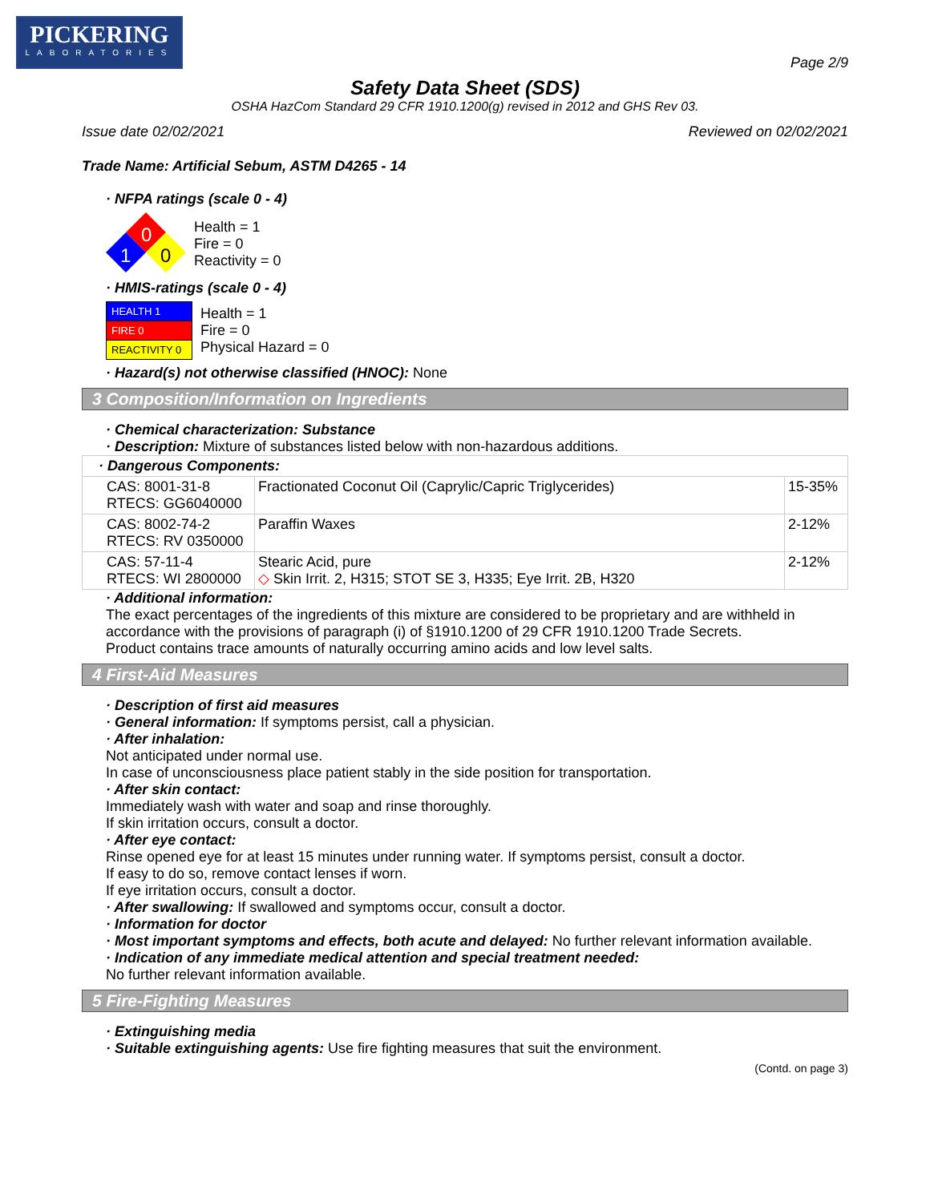PICKERING
LABORATORIES
Page 2/9
Safety Data Sheet (SDS)
OSHA HazCom Standard 29 CFR 1910.1200(g) revised in 2012 and GHS Rev 03.
Issue date 02/02/2021 Reviewed on 02/02/2021
Trade Name: Artificial Sebum, ASTM D4265 - 14
· NFPA ratings (scale 0 - 4)
0
1
0
Health = 1
Fire = 0
Reactivity = 0
· HMIS-ratings (scale 0 - 4)
| HEALTH 1 |
| FIRE 0 |
| REACTIVITY 0 |
Health = 1
Fire = 0
Physical Hazard = 0
· Hazard(s) not otherwise classified (HNOC): None
3 Composition/Information on Ingredients
· Chemical characterization: Substance
· Description: Mixture of substances listed below with non-hazardous additions.
| · Dangerous Components: | | |
| CAS: 8001-31-8 RTECS: GG6040000 | Fractionated Coconut Oil (Caprylic/Capric Triglycerides) | 15-35% |
| CAS: 8002-74-2 RTECS: RV 0350000 | Paraffin Waxes | 2-12% |
| CAS: 57-11-4 RTECS: WI 2800000 | Stearic Acid, pure ◇ Skin Irrit. 2, H315; STOT SE 3, H335; Eye Irrit. 2B, H320 | 2-12% |
· Additional information:
The exact percentages of the ingredients of this mixture are considered to be proprietary and are withheld in accordance with the provisions of paragraph (i) of §1910.1200 of 29 CFR 1910.1200 Trade Secrets.
Product contains trace amounts of naturally occurring amino acids and low level salts.
4 First-Aid Measures
· Description of first aid measures
· General information: If symptoms persist, call a physician.
· After inhalation:
Not anticipated under normal use.
In case of unconsciousness place patient stably in the side position for transportation.
· After skin contact:
Immediately wash with water and soap and rinse thoroughly.
If skin irritation occurs, consult a doctor.
· After eye contact:
Rinse opened eye for at least 15 minutes under running water. If symptoms persist, consult a doctor.
If easy to do so, remove contact lenses if worn.
If eye irritation occurs, consult a doctor.
· After swallowing: If swallowed and symptoms occur, consult a doctor.
· Information for doctor
· Most important symptoms and effects, both acute and delayed: No further relevant information available.
· Indication of any immediate medical attention and special treatment needed:
No further relevant information available.
5 Fire-Fighting Measures
· Extinguishing media
· Suitable extinguishing agents: Use fire fighting measures that suit the environment.
(Contd. on page 3)